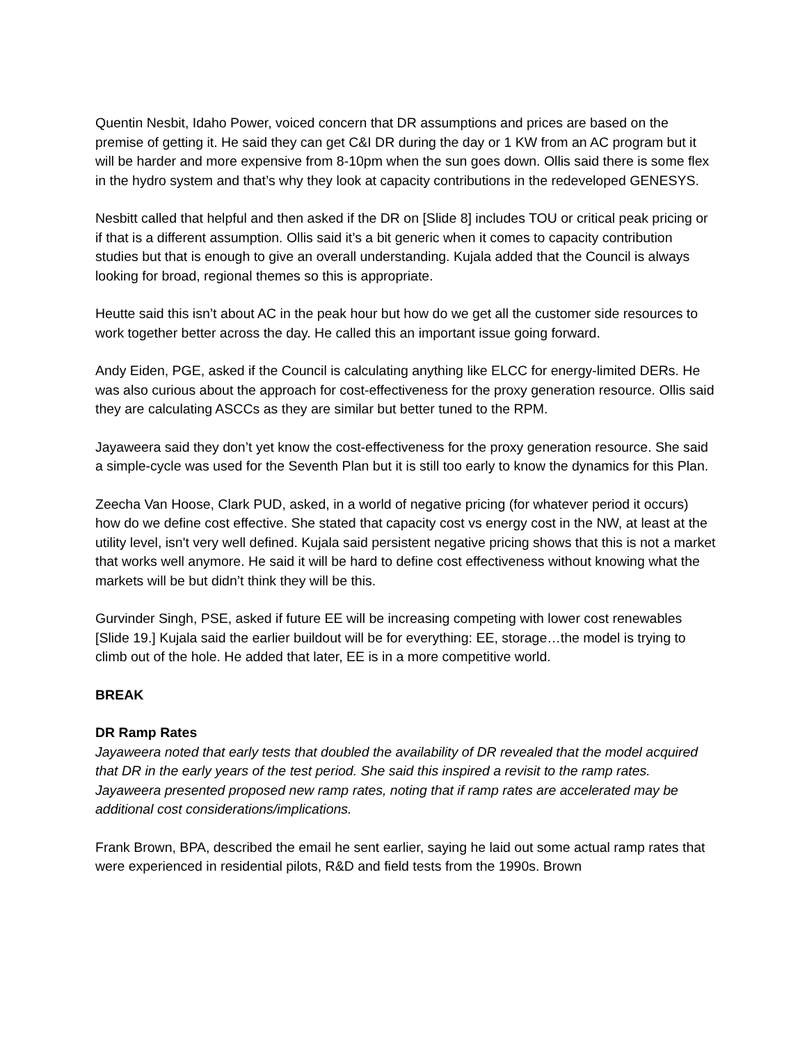Quentin Nesbit, Idaho Power, voiced concern that DR assumptions and prices are based on the premise of getting it. He said they can get C&I DR during the day or 1 KW from an AC program but it will be harder and more expensive from 8-10pm when the sun goes down. Ollis said there is some flex in the hydro system and that’s why they look at capacity contributions in the redeveloped GENESYS.
Nesbitt called that helpful and then asked if the DR on [Slide 8] includes TOU or critical peak pricing or if that is a different assumption. Ollis said it’s a bit generic when it comes to capacity contribution studies but that is enough to give an overall understanding. Kujala added that the Council is always looking for broad, regional themes so this is appropriate.
Heutte said this isn’t about AC in the peak hour but how do we get all the customer side resources to work together better across the day. He called this an important issue going forward.
Andy Eiden, PGE, asked if the Council is calculating anything like ELCC for energy-limited DERs. He was also curious about the approach for cost-effectiveness for the proxy generation resource. Ollis said they are calculating ASCCs as they are similar but better tuned to the RPM.
Jayaweera said they don’t yet know the cost-effectiveness for the proxy generation resource. She said a simple-cycle was used for the Seventh Plan but it is still too early to know the dynamics for this Plan.
Zeecha Van Hoose, Clark PUD, asked, in a world of negative pricing (for whatever period it occurs) how do we define cost effective. She stated that capacity cost vs energy cost in the NW, at least at the utility level, isn't very well defined. Kujala said persistent negative pricing shows that this is not a market that works well anymore. He said it will be hard to define cost effectiveness without knowing what the markets will be but didn’t think they will be this.
Gurvinder Singh, PSE, asked if future EE will be increasing competing with lower cost renewables [Slide 19.] Kujala said the earlier buildout will be for everything: EE, storage…the model is trying to climb out of the hole. He added that later, EE is in a more competitive world.
BREAK
DR Ramp Rates
Jayaweera noted that early tests that doubled the availability of DR revealed that the model acquired that DR in the early years of the test period. She said this inspired a revisit to the ramp rates. Jayaweera presented proposed new ramp rates, noting that if ramp rates are accelerated may be additional cost considerations/implications.
Frank Brown, BPA, described the email he sent earlier, saying he laid out some actual ramp rates that were experienced in residential pilots, R&D and field tests from the 1990s. Brown